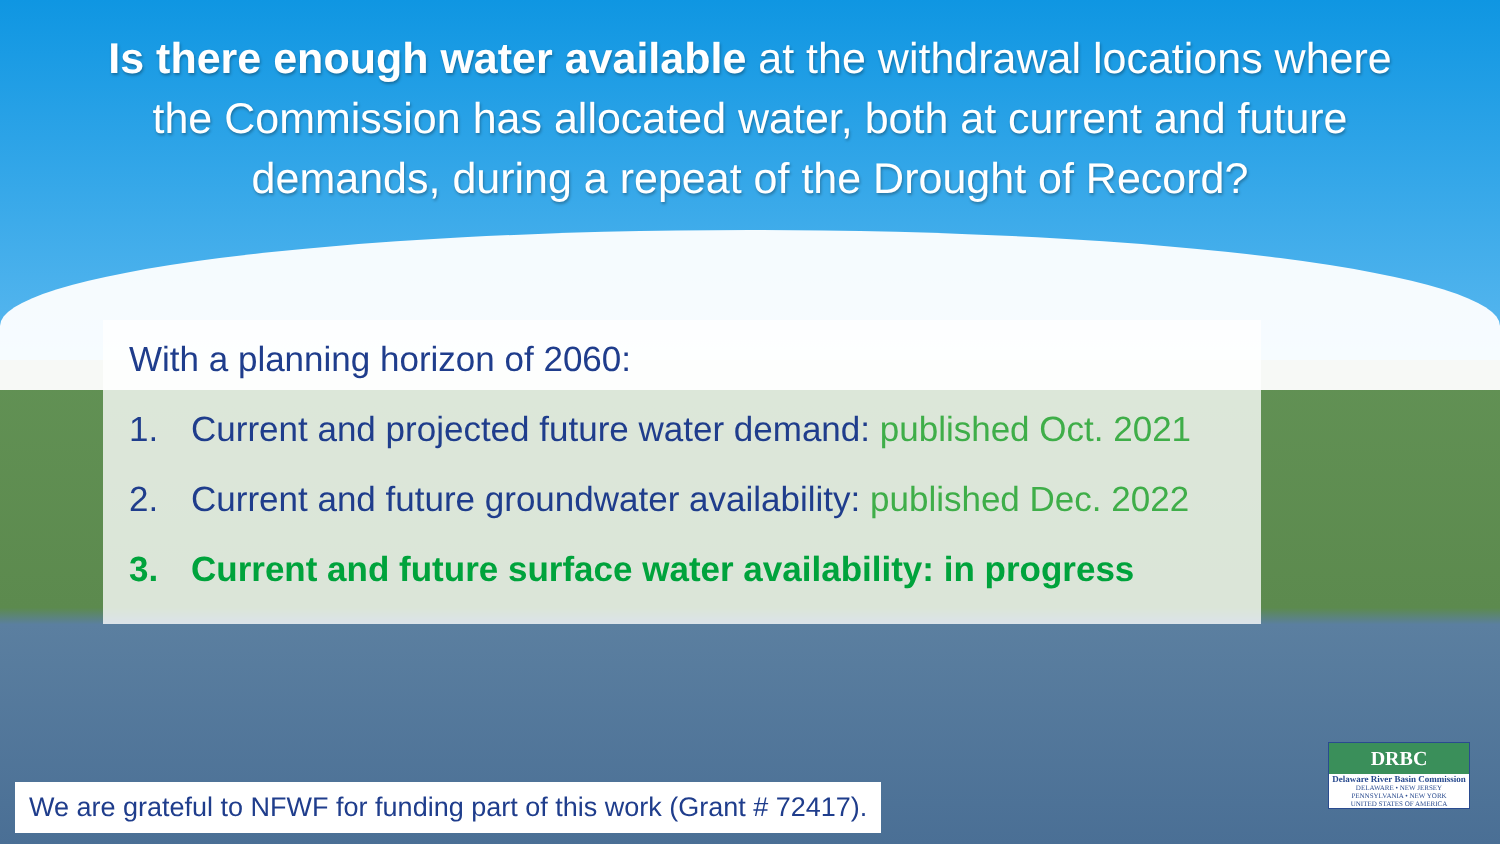Is there enough water available at the withdrawal locations where the Commission has allocated water, both at current and future demands, during a repeat of the Drought of Record?
With a planning horizon of 2060:
1. Current and projected future water demand: published Oct. 2021
2. Current and future groundwater availability: published Dec. 2022
3. Current and future surface water availability: in progress
We are grateful to NFWF for funding part of this work (Grant # 72417).
DRBC
Delaware River Basin Commission
DELAWARE • NEW JERSEY
PENNSYLVANIA • NEW YORK
UNITED STATES OF AMERICA